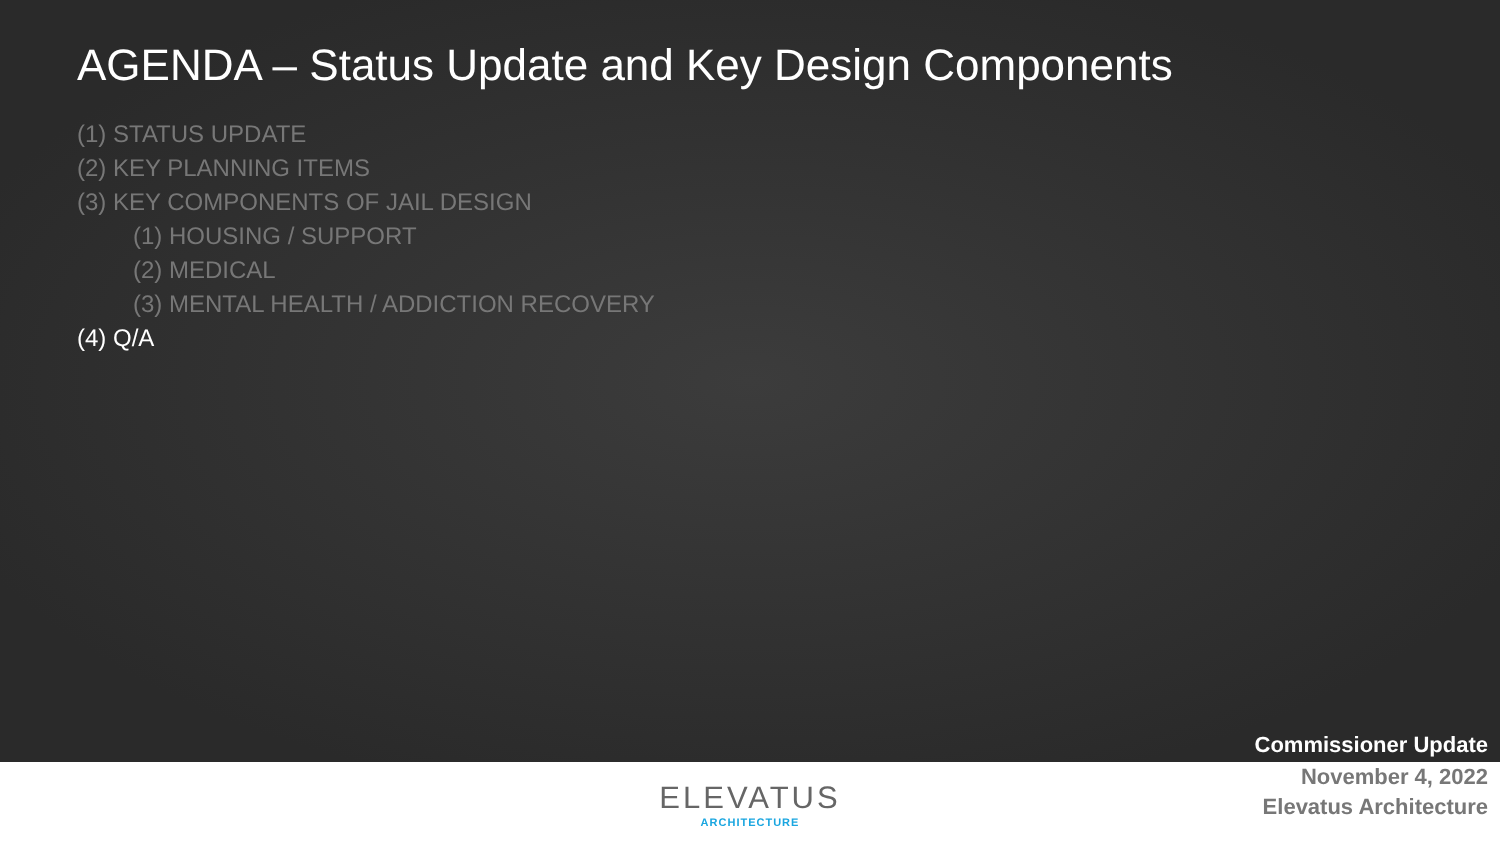AGENDA – Status Update and Key Design Components
(1) STATUS UPDATE
(2) KEY PLANNING ITEMS
(3) KEY COMPONENTS OF JAIL DESIGN
(1) HOUSING / SUPPORT
(2) MEDICAL
(3) MENTAL HEALTH / ADDICTION RECOVERY
(4) Q/A
Commissioner Update
ELEVATUS
ARCHITECTURE
November 4, 2022
Elevatus Architecture